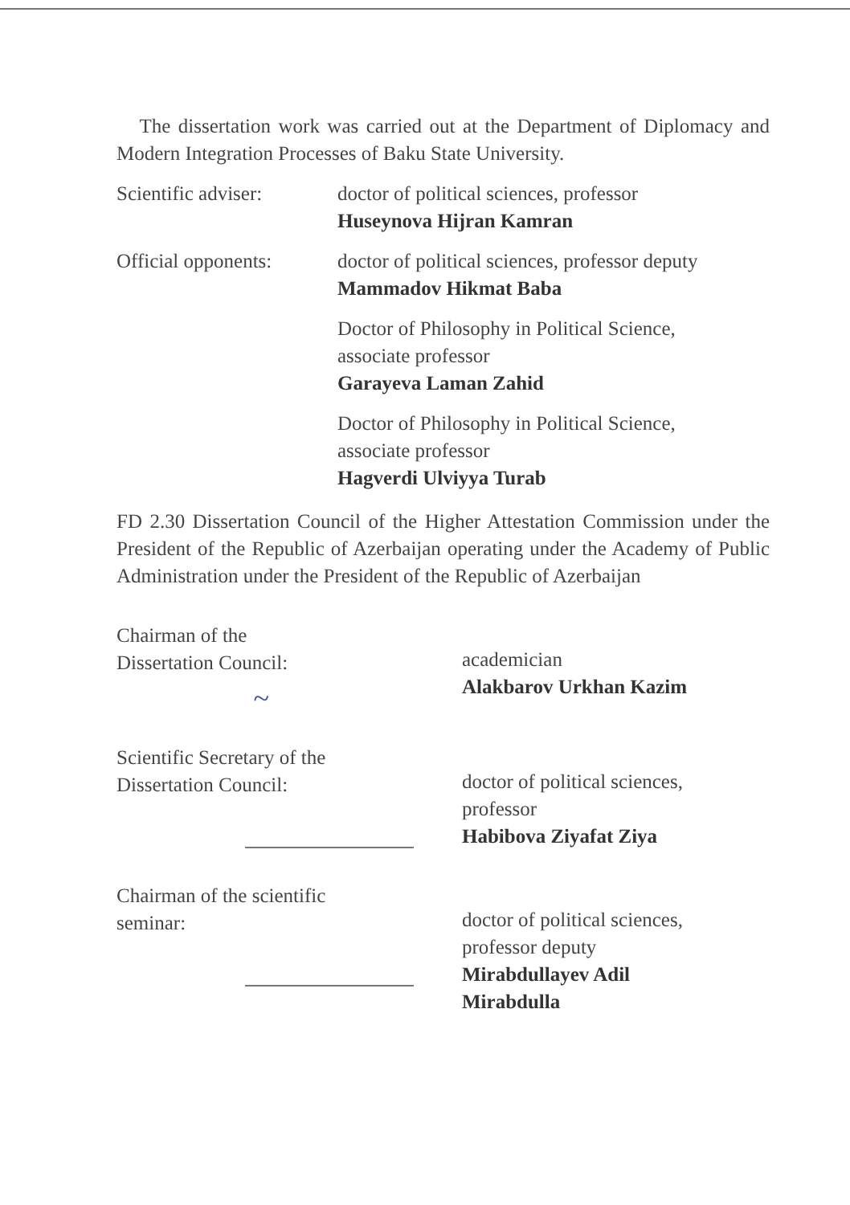The dissertation work was carried out at the Department of Diplomacy and Modern Integration Processes of Baku State University.
Scientific adviser:
doctor of political sciences, professor
Huseynova Hijran Kamran
Official opponents:
doctor of political sciences, professor deputy
Mammadov Hikmat Baba
Doctor of Philosophy in Political Science,
associate professor
Garayeva Laman Zahid
Doctor of Philosophy in Political Science,
associate professor
Hagverdi Ulviyya Turab
FD 2.30 Dissertation Council of the Higher Attestation Commission under the President of the Republic of Azerbaijan operating under the Academy of Public Administration under the President of the Republic of Azerbaijan
Chairman of the
Dissertation Council:
~
academician
Alakbarov Urkhan Kazim
Scientific Secretary of the
Dissertation Council:
doctor of political sciences,
professor
Habibova Ziyafat Ziya
Chairman of the scientific
seminar:
doctor of political sciences,
professor deputy
Mirabdullayev Adil
Mirabdulla